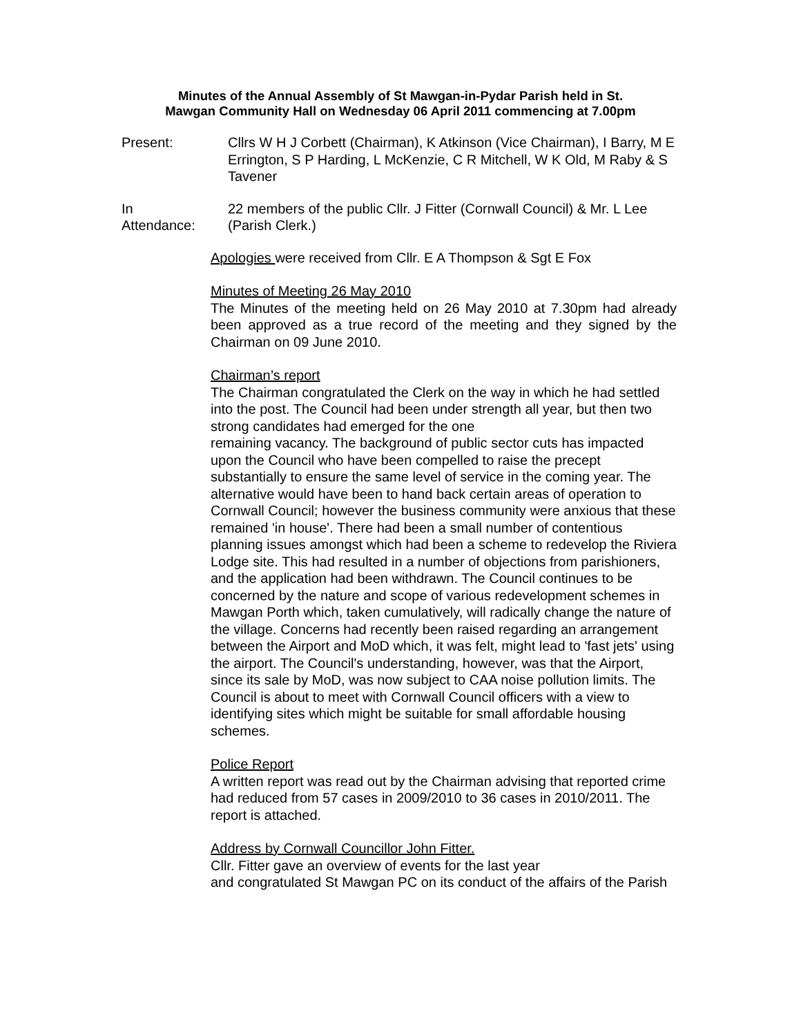Minutes of the Annual Assembly of St Mawgan-in-Pydar Parish held in St.
Mawgan Community Hall on Wednesday 06 April 2011 commencing at 7.00pm
Present: Cllrs W H J Corbett (Chairman), K Atkinson (Vice Chairman), I Barry, M E Errington, S P Harding, L McKenzie, C R Mitchell, W K Old, M Raby & S Tavener
In
Attendance:
22 members of the public Cllr. J Fitter (Cornwall Council) & Mr. L Lee (Parish Clerk.)
Apologies were received from Cllr. E A Thompson & Sgt E Fox
Minutes of Meeting 26 May 2010
The Minutes of the meeting held on 26 May 2010 at 7.30pm had already been approved as a true record of the meeting and they signed by the Chairman on 09 June 2010.
Chairman’s report
The Chairman congratulated the Clerk on the way in which he had settled into the post. The Council had been under strength all year, but then two strong candidates had emerged for the one
remaining vacancy. The background of public sector cuts has impacted upon the Council who have been compelled to raise the precept substantially to ensure the same level of service in the coming year. The alternative would have been to hand back certain areas of operation to Cornwall Council; however the business community were anxious that these remained 'in house'. There had been a small number of contentious planning issues amongst which had been a scheme to redevelop the Riviera Lodge site. This had resulted in a number of objections from parishioners, and the application had been withdrawn. The Council continues to be concerned by the nature and scope of various redevelopment schemes in Mawgan Porth which, taken cumulatively, will radically change the nature of the village. Concerns had recently been raised regarding an arrangement between the Airport and MoD which, it was felt, might lead to 'fast jets' using the airport. The Council's understanding, however, was that the Airport, since its sale by MoD, was now subject to CAA noise pollution limits. The Council is about to meet with Cornwall Council officers with a view to identifying sites which might be suitable for small affordable housing schemes.
Police Report
A written report was read out by the Chairman advising that reported crime had reduced from 57 cases in 2009/2010 to 36 cases in 2010/2011. The report is attached.
Address by Cornwall Councillor John Fitter.
Cllr. Fitter gave an overview of events for the last year
and congratulated St Mawgan PC on its conduct of the affairs of the Parish